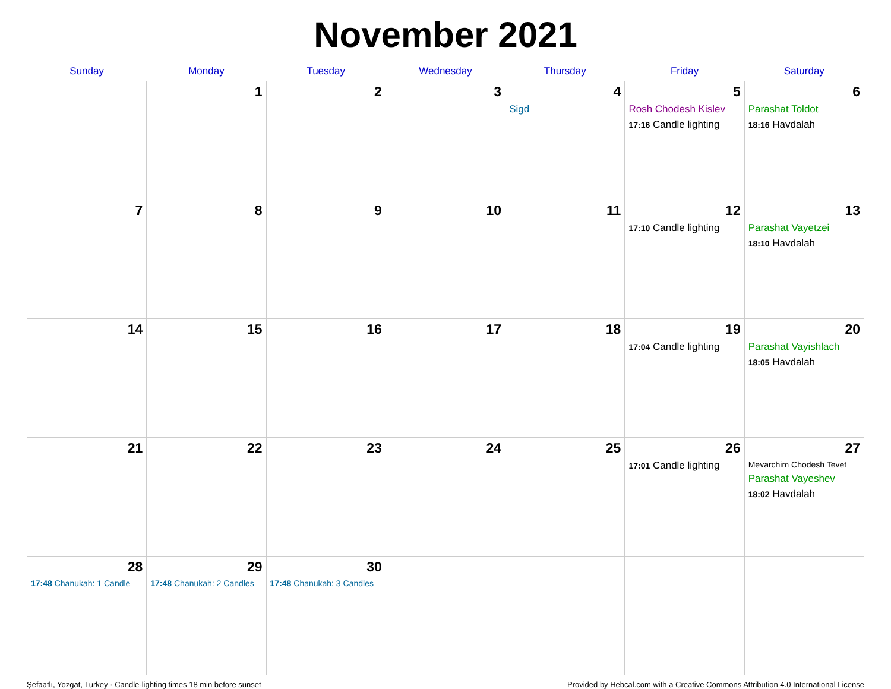November 2021
| Sunday | Monday | Tuesday | Wednesday | Thursday | Friday | Saturday |
| --- | --- | --- | --- | --- | --- | --- |
| | 1 | 2 | 3 | 4 Sigd | 5 Rosh Chodesh Kislev 17:16 Candle lighting | 6 Parashat Toldot 18:16 Havdalah |
| 7 | 8 | 9 | 10 | 11 | 12 17:10 Candle lighting | 13 Parashat Vayetzei 18:10 Havdalah |
| 14 | 15 | 16 | 17 | 18 | 19 17:04 Candle lighting | 20 Parashat Vayishlach 18:05 Havdalah |
| 21 | 22 | 23 | 24 | 25 | 26 17:01 Candle lighting | 27 Mevarchim Chodesh Tevet Parashat Vayeshev 18:02 Havdalah |
| 28 17:48 Chanukah: 1 Candle | 29 17:48 Chanukah: 2 Candles | 30 17:48 Chanukah: 3 Candles | | | | |
Şefaatlı, Yozgat, Turkey · Candle-lighting times 18 min before sunset Provided by Hebcal.com with a Creative Commons Attribution 4.0 International License